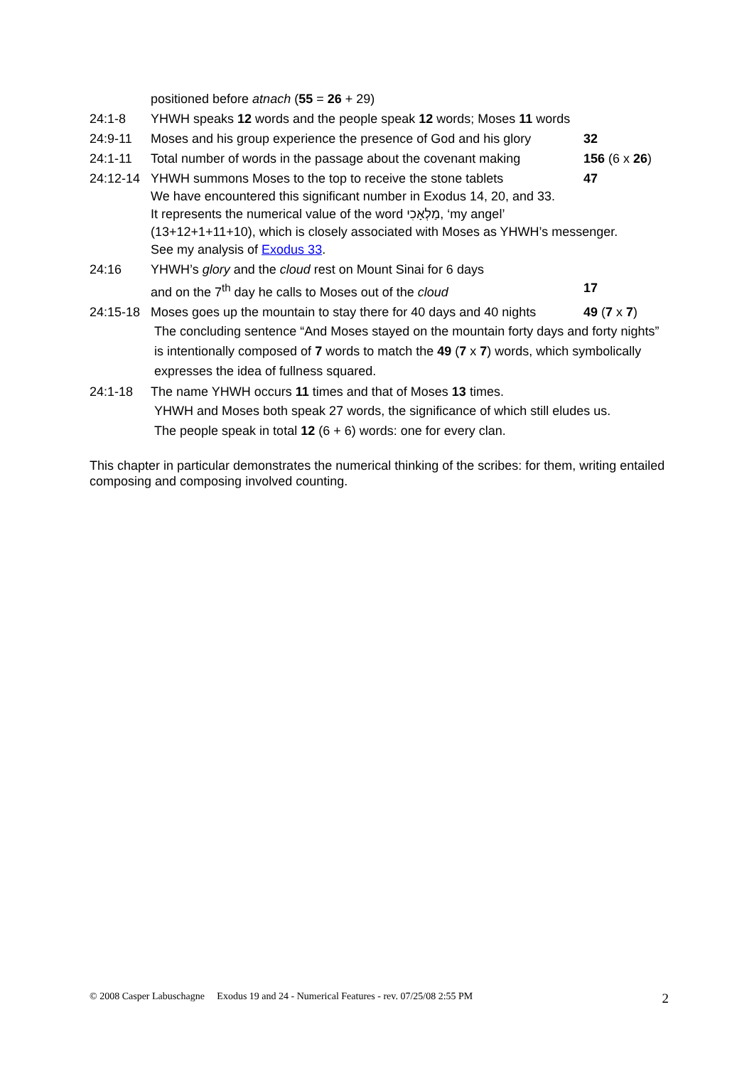positioned before atnach (55 = 26 + 29)
24:1-8 YHWH speaks 12 words and the people speak 12 words; Moses 11 words
24:9-11 Moses and his group experience the presence of God and his glory 32
24:1-11 Total number of words in the passage about the covenant making 156 (6 x 26)
24:12-14 YHWH summons Moses to the top to receive the stone tablets 47
We have encountered this significant number in Exodus 14, 20, and 33.
It represents the numerical value of the word מַלְאָכִי, ‘my angel’
(13+12+1+11+10), which is closely associated with Moses as YHWH’s messenger.
See my analysis of Exodus 33.
24:16 YHWH’s glory and the cloud rest on Mount Sinai for 6 days
and on the 7<sup>th</sup> day he calls to Moses out of the cloud
17
24:15-18 Moses goes up the mountain to stay there for 40 days and 40 nights 49 (7 x 7)
The concluding sentence “And Moses stayed on the mountain forty days and forty nights” is intentionally composed of 7 words to match the 49 (7 x 7) words, which symbolically expresses the idea of fullness squared.
24:1-18 The name YHWH occurs 11 times and that of Moses 13 times.
YHWH and Moses both speak 27 words, the significance of which still eludes us.
The people speak in total 12 (6 + 6) words: one for every clan.
This chapter in particular demonstrates the numerical thinking of the scribes: for them, writing entailed composing and composing involved counting.
© 2008 Casper Labuschagne Exodus 19 and 24 - Numerical Features - rev. 07/25/08 2:55 PM 2